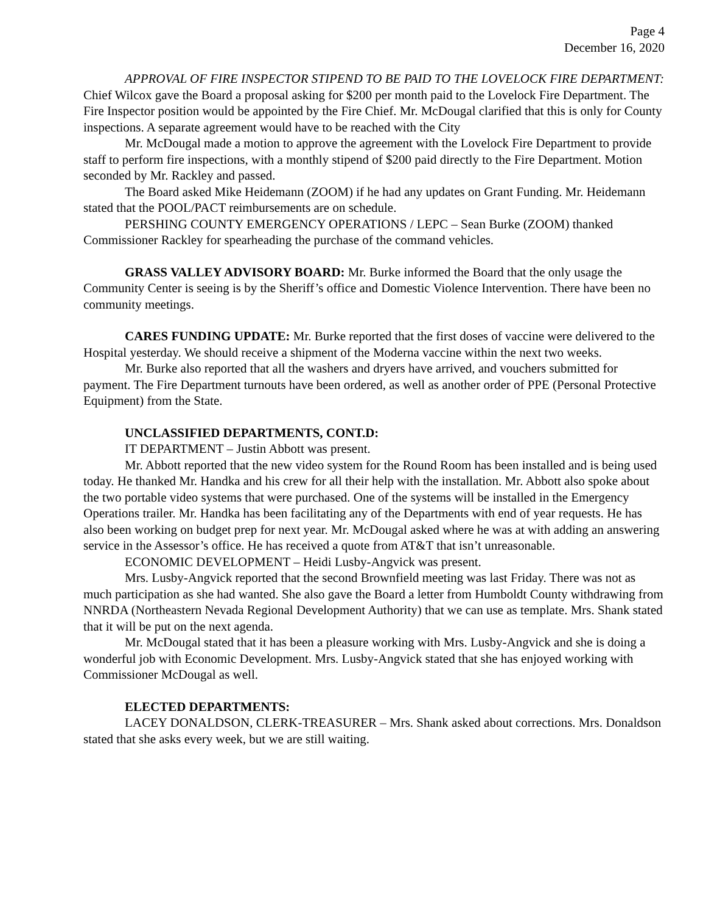Page 4
December 16, 2020
APPROVAL OF FIRE INSPECTOR STIPEND TO BE PAID TO THE LOVELOCK FIRE DEPARTMENT: Chief Wilcox gave the Board a proposal asking for $200 per month paid to the Lovelock Fire Department. The Fire Inspector position would be appointed by the Fire Chief. Mr. McDougal clarified that this is only for County inspections. A separate agreement would have to be reached with the City
Mr. McDougal made a motion to approve the agreement with the Lovelock Fire Department to provide staff to perform fire inspections, with a monthly stipend of $200 paid directly to the Fire Department. Motion seconded by Mr. Rackley and passed.
The Board asked Mike Heidemann (ZOOM) if he had any updates on Grant Funding. Mr. Heidemann stated that the POOL/PACT reimbursements are on schedule.
PERSHING COUNTY EMERGENCY OPERATIONS / LEPC – Sean Burke (ZOOM) thanked Commissioner Rackley for spearheading the purchase of the command vehicles.
GRASS VALLEY ADVISORY BOARD: Mr. Burke informed the Board that the only usage the Community Center is seeing is by the Sheriff’s office and Domestic Violence Intervention. There have been no community meetings.
CARES FUNDING UPDATE: Mr. Burke reported that the first doses of vaccine were delivered to the Hospital yesterday. We should receive a shipment of the Moderna vaccine within the next two weeks.
Mr. Burke also reported that all the washers and dryers have arrived, and vouchers submitted for payment. The Fire Department turnouts have been ordered, as well as another order of PPE (Personal Protective Equipment) from the State.
UNCLASSIFIED DEPARTMENTS, CONT.D:
IT DEPARTMENT – Justin Abbott was present.
Mr. Abbott reported that the new video system for the Round Room has been installed and is being used today. He thanked Mr. Handka and his crew for all their help with the installation. Mr. Abbott also spoke about the two portable video systems that were purchased. One of the systems will be installed in the Emergency Operations trailer. Mr. Handka has been facilitating any of the Departments with end of year requests. He has also been working on budget prep for next year. Mr. McDougal asked where he was at with adding an answering service in the Assessor’s office. He has received a quote from AT&T that isn’t unreasonable.
ECONOMIC DEVELOPMENT – Heidi Lusby-Angvick was present.
Mrs. Lusby-Angvick reported that the second Brownfield meeting was last Friday. There was not as much participation as she had wanted. She also gave the Board a letter from Humboldt County withdrawing from NNRDA (Northeastern Nevada Regional Development Authority) that we can use as template. Mrs. Shank stated that it will be put on the next agenda.
Mr. McDougal stated that it has been a pleasure working with Mrs. Lusby-Angvick and she is doing a wonderful job with Economic Development. Mrs. Lusby-Angvick stated that she has enjoyed working with Commissioner McDougal as well.
ELECTED DEPARTMENTS:
LACEY DONALDSON, CLERK-TREASURER – Mrs. Shank asked about corrections. Mrs. Donaldson stated that she asks every week, but we are still waiting.